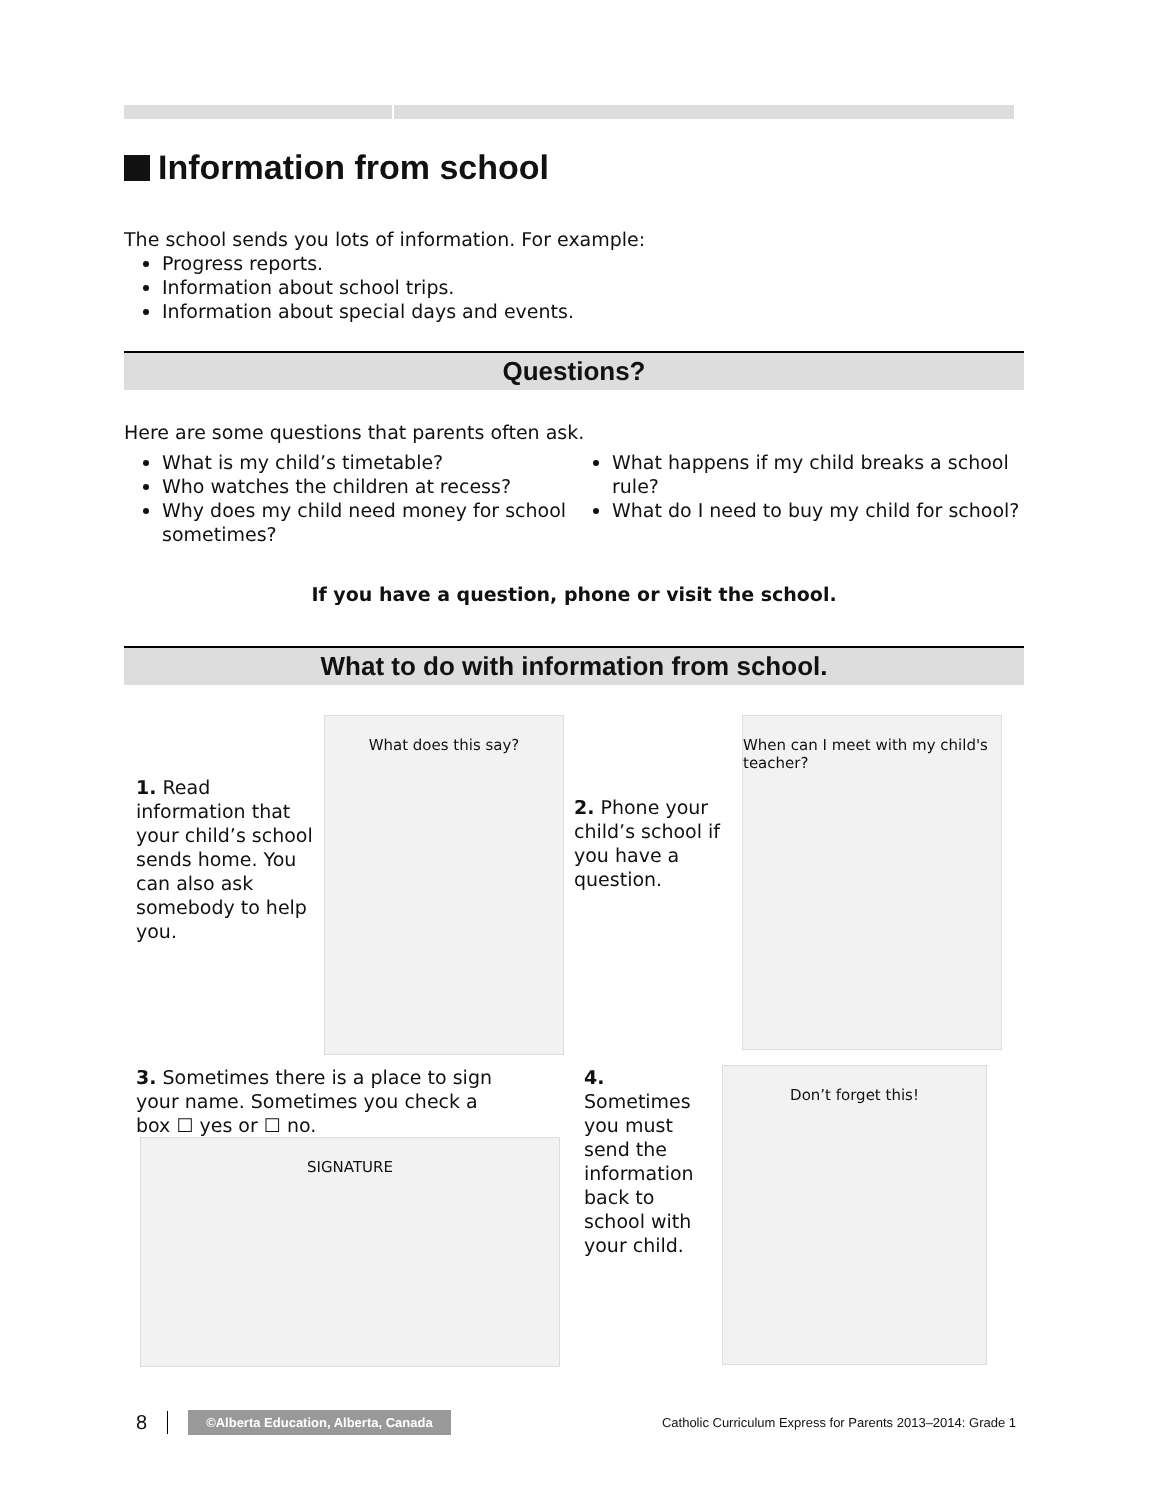Information from school
The school sends you lots of information. For example:
Progress reports.
Information about school trips.
Information about special days and events.
Questions?
Here are some questions that parents often ask.
What is my child’s timetable?
Who watches the children at recess?
Why does my child need money for school sometimes?
What happens if my child breaks a school rule?
What do I need to buy my child for school?
If you have a question, phone or visit the school.
What to do with information from school.
1. Read information that your child’s school sends home. You can also ask somebody to help you.
What does this say?
2. Phone your child’s school if you have a question.
When can I meet with my child's teacher?
3. Sometimes there is a place to sign your name. Sometimes you check a box ☐ yes or ☐ no.
SIGNATURE
4. Sometimes you must send the information back to school with your child.
Don’t forget this!
8 ©Alberta Education, Alberta, Canada Catholic Curriculum Express for Parents 2013–2014: Grade 1